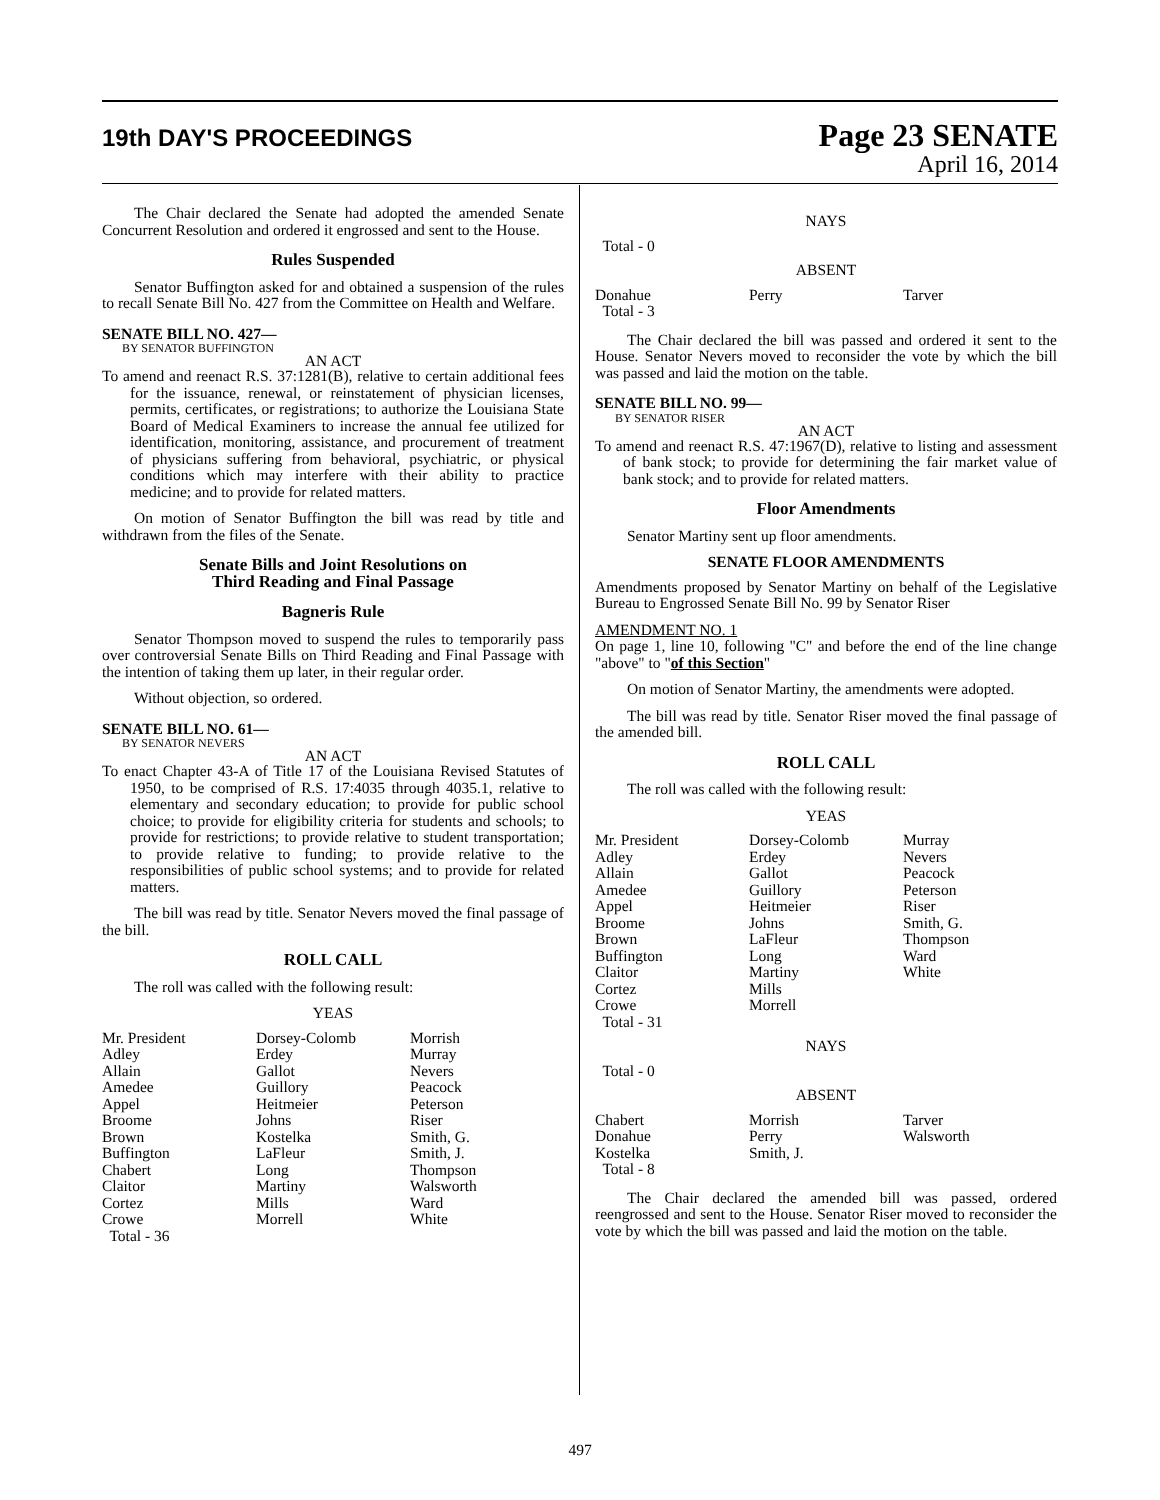19th DAY'S PROCEEDINGS
Page 23 SENATE
April 16, 2014
The Chair declared the Senate had adopted the amended Senate Concurrent Resolution and ordered it engrossed and sent to the House.
Rules Suspended
Senator Buffington asked for and obtained a suspension of the rules to recall Senate Bill No. 427 from the Committee on Health and Welfare.
SENATE BILL NO. 427—
BY SENATOR BUFFINGTON
AN ACT
To amend and reenact R.S. 37:1281(B), relative to certain additional fees for the issuance, renewal, or reinstatement of physician licenses, permits, certificates, or registrations; to authorize the Louisiana State Board of Medical Examiners to increase the annual fee utilized for identification, monitoring, assistance, and procurement of treatment of physicians suffering from behavioral, psychiatric, or physical conditions which may interfere with their ability to practice medicine; and to provide for related matters.
On motion of Senator Buffington the bill was read by title and withdrawn from the files of the Senate.
Senate Bills and Joint Resolutions on
Third Reading and Final Passage
Bagneris Rule
Senator Thompson moved to suspend the rules to temporarily pass over controversial Senate Bills on Third Reading and Final Passage with the intention of taking them up later, in their regular order.
Without objection, so ordered.
SENATE BILL NO. 61—
BY SENATOR NEVERS
AN ACT
To enact Chapter 43-A of Title 17 of the Louisiana Revised Statutes of 1950, to be comprised of R.S. 17:4035 through 4035.1, relative to elementary and secondary education; to provide for public school choice; to provide for eligibility criteria for students and schools; to provide for restrictions; to provide relative to student transportation; to provide relative to funding; to provide relative to the responsibilities of public school systems; and to provide for related matters.
The bill was read by title. Senator Nevers moved the final passage of the bill.
ROLL CALL
The roll was called with the following result:
YEAS
| Mr. President | Dorsey-Colomb | Morrish |
| Adley | Erdey | Murray |
| Allain | Gallot | Nevers |
| Amedee | Guillory | Peacock |
| Appel | Heitmeier | Peterson |
| Broome | Johns | Riser |
| Brown | Kostelka | Smith, G. |
| Buffington | LaFleur | Smith, J. |
| Chabert | Long | Thompson |
| Claitor | Martiny | Walsworth |
| Cortez | Mills | Ward |
| Crowe | Morrell | White |
| Total - 36 | | |
NAYS
Total - 0
ABSENT
| Donahue | Perry | Tarver |
| Total - 3 | | |
The Chair declared the bill was passed and ordered it sent to the House. Senator Nevers moved to reconsider the vote by which the bill was passed and laid the motion on the table.
SENATE BILL NO. 99—
BY SENATOR RISER
AN ACT
To amend and reenact R.S. 47:1967(D), relative to listing and assessment of bank stock; to provide for determining the fair market value of bank stock; and to provide for related matters.
Floor Amendments
Senator Martiny sent up floor amendments.
SENATE FLOOR AMENDMENTS
Amendments proposed by Senator Martiny on behalf of the Legislative Bureau to Engrossed Senate Bill No. 99 by Senator Riser
AMENDMENT NO. 1
On page 1, line 10, following "C" and before the end of the line change "above" to "of this Section"
On motion of Senator Martiny, the amendments were adopted.
The bill was read by title. Senator Riser moved the final passage of the amended bill.
ROLL CALL
The roll was called with the following result:
YEAS
| Mr. President | Dorsey-Colomb | Murray |
| Adley | Erdey | Nevers |
| Allain | Gallot | Peacock |
| Amedee | Guillory | Peterson |
| Appel | Heitmeier | Riser |
| Broome | Johns | Smith, G. |
| Brown | LaFleur | Thompson |
| Buffington | Long | Ward |
| Claitor | Martiny | White |
| Cortez | Mills | |
| Crowe | Morrell | |
| Total - 31 | | |
NAYS
Total - 0
ABSENT
| Chabert | Morrish | Tarver |
| Donahue | Perry | Walsworth |
| Kostelka | Smith, J. | |
| Total - 8 | | |
The Chair declared the amended bill was passed, ordered reengrossed and sent to the House. Senator Riser moved to reconsider the vote by which the bill was passed and laid the motion on the table.
497